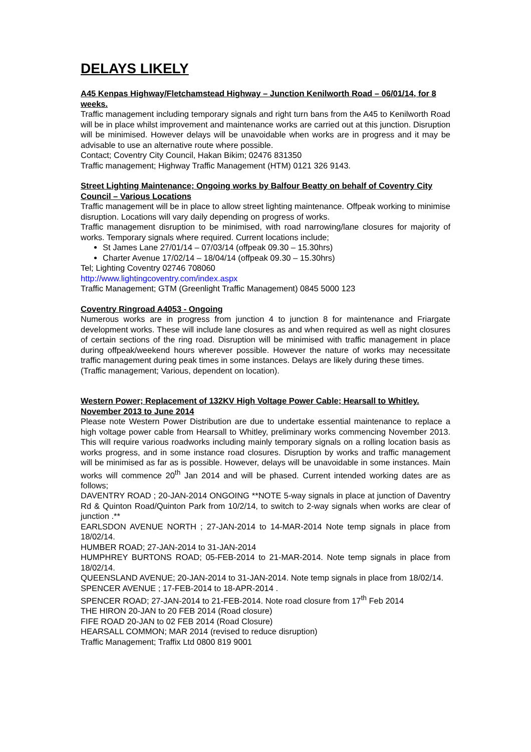DELAYS LIKELY
A45 Kenpas Highway/Fletchamstead Highway – Junction Kenilworth Road – 06/01/14, for 8 weeks.
Traffic management including temporary signals and right turn bans from the A45 to Kenilworth Road will be in place whilst improvement and maintenance works are carried out at this junction. Disruption will be minimised. However delays will be unavoidable when works are in progress and it may be advisable to use an alternative route where possible.
Contact; Coventry City Council, Hakan Bikim; 02476 831350
Traffic management; Highway Traffic Management (HTM) 0121 326 9143.
Street Lighting Maintenance; Ongoing works by Balfour Beatty on behalf of Coventry City Council – Various Locations
Traffic management will be in place to allow street lighting maintenance. Offpeak working to minimise disruption. Locations will vary daily depending on progress of works.
Traffic management disruption to be minimised, with road narrowing/lane closures for majority of works. Temporary signals where required. Current locations include;
St James Lane 27/01/14 – 07/03/14 (offpeak 09.30 – 15.30hrs)
Charter Avenue 17/02/14 – 18/04/14 (offpeak 09.30 – 15.30hrs)
Tel; Lighting Coventry 02746 708060
http://www.lightingcoventry.com/index.aspx
Traffic Management; GTM (Greenlight Traffic Management) 0845 5000 123
Coventry Ringroad A4053 - Ongoing
Numerous works are in progress from junction 4 to junction 8 for maintenance and Friargate development works. These will include lane closures as and when required as well as night closures of certain sections of the ring road. Disruption will be minimised with traffic management in place during offpeak/weekend hours wherever possible. However the nature of works may necessitate traffic management during peak times in some instances. Delays are likely during these times.
(Traffic management; Various, dependent on location).
Western Power; Replacement of 132KV High Voltage Power Cable; Hearsall to Whitley. November 2013 to June 2014
Please note Western Power Distribution are due to undertake essential maintenance to replace a high voltage power cable from Hearsall to Whitley, preliminary works commencing November 2013. This will require various roadworks including mainly temporary signals on a rolling location basis as works progress, and in some instance road closures. Disruption by works and traffic management will be minimised as far as is possible. However, delays will be unavoidable in some instances. Main works will commence 20<sup>th</sup> Jan 2014 and will be phased. Current intended working dates are as follows;
DAVENTRY ROAD ; 20-JAN-2014 ONGOING **NOTE 5-way signals in place at junction of Daventry Rd & Quinton Road/Quinton Park from 10/2/14, to switch to 2-way signals when works are clear of junction .**
EARLSDON AVENUE NORTH ; 27-JAN-2014 to 14-MAR-2014 Note temp signals in place from 18/02/14.
HUMBER ROAD; 27-JAN-2014 to 31-JAN-2014
HUMPHREY BURTONS ROAD; 05-FEB-2014 to 21-MAR-2014. Note temp signals in place from 18/02/14.
QUEENSLAND AVENUE; 20-JAN-2014 to 31-JAN-2014. Note temp signals in place from 18/02/14.
SPENCER AVENUE ; 17-FEB-2014 to 18-APR-2014 .
SPENCER ROAD; 27-JAN-2014 to 21-FEB-2014. Note road closure from 17<sup>th</sup> Feb 2014
THE HIRON 20-JAN to 20 FEB 2014 (Road closure)
FIFE ROAD 20-JAN to 02 FEB 2014 (Road Closure)
HEARSALL COMMON; MAR 2014 (revised to reduce disruption)
Traffic Management; Traffix Ltd 0800 819 9001